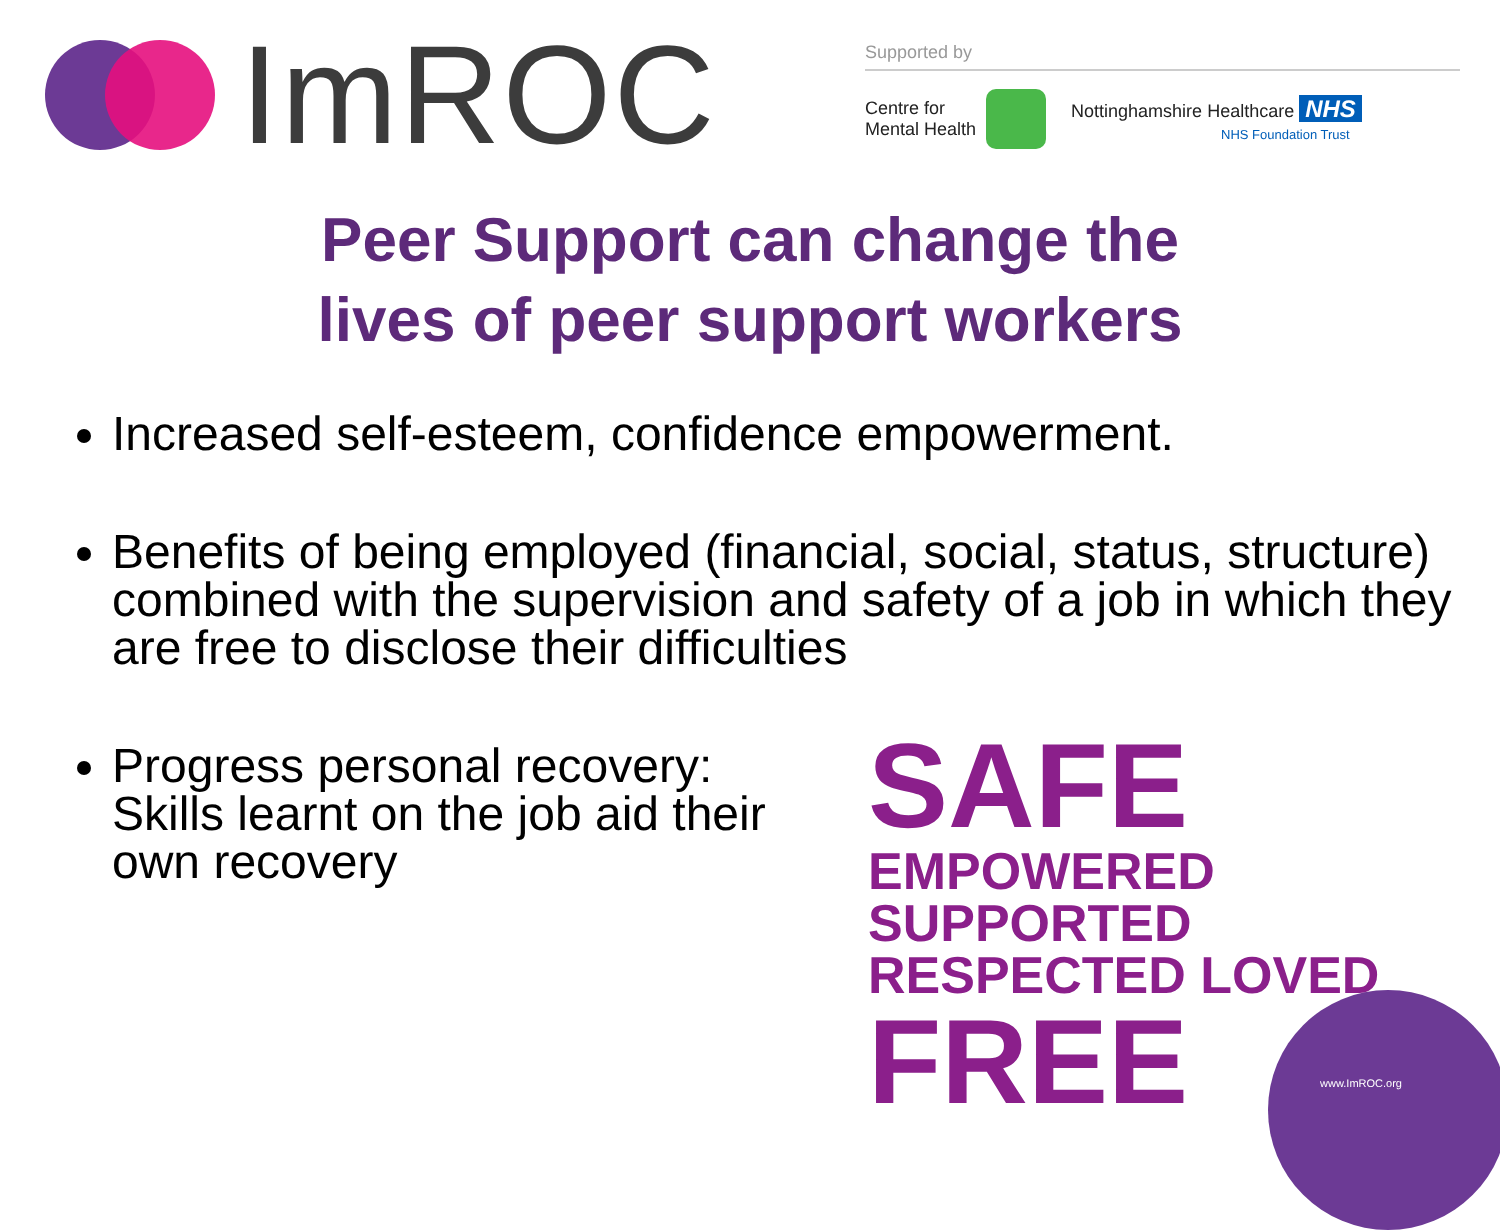ImROC
Supported by
Centre for
Mental Health
Nottinghamshire Healthcare NHS
NHS Foundation Trust
Peer Support can change the
lives of peer support workers
Increased self-esteem, confidence empowerment.
Benefits of being employed (financial, social, status, structure) combined with the supervision and safety of a job in which they are free to disclose their difficulties
Progress personal recovery: Skills learnt on the job aid their own recovery
SAFE EMPOWERED SUPPORTED
RESPECTED LOVED FREE
www.ImROC.org